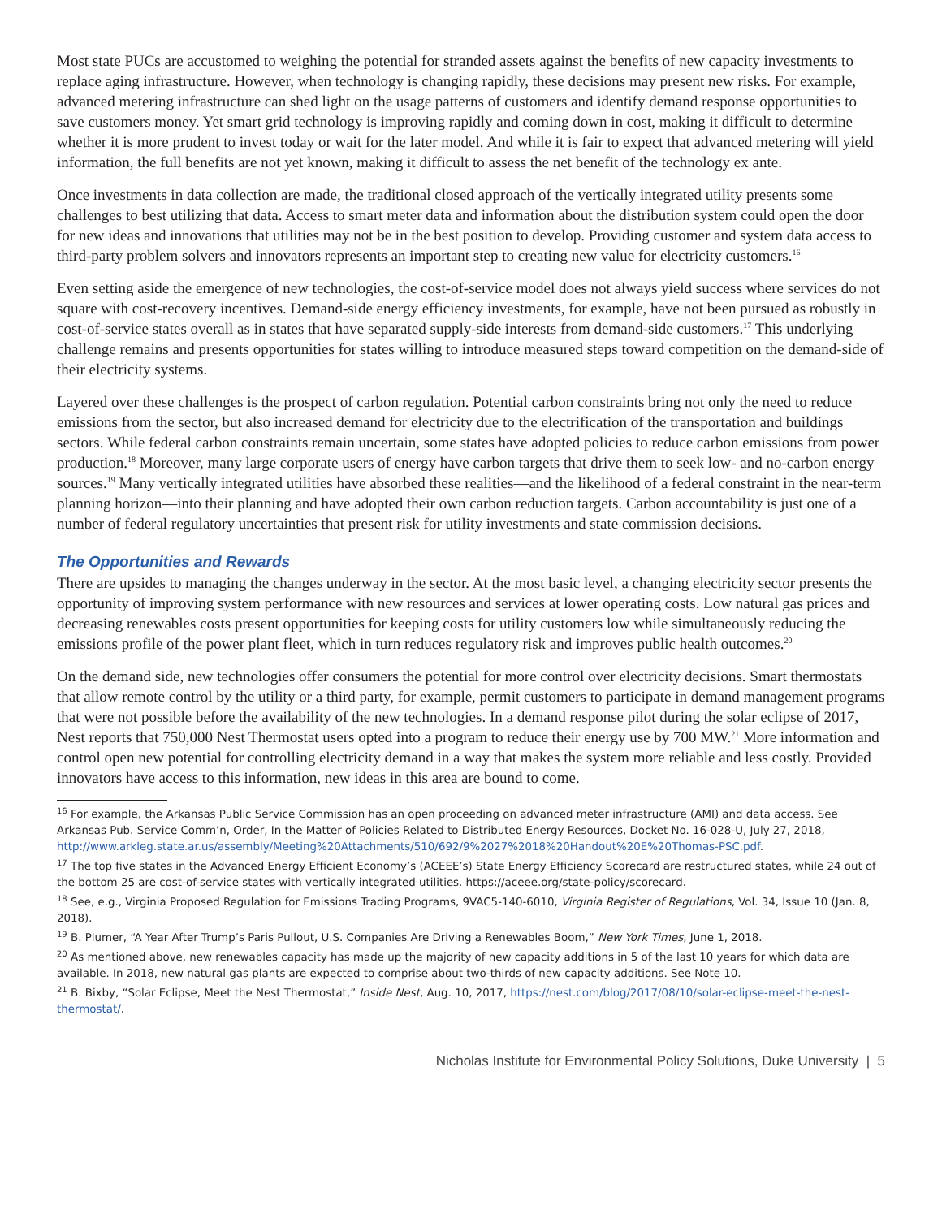Most state PUCs are accustomed to weighing the potential for stranded assets against the benefits of new capacity investments to replace aging infrastructure. However, when technology is changing rapidly, these decisions may present new risks. For example, advanced metering infrastructure can shed light on the usage patterns of customers and identify demand response opportunities to save customers money. Yet smart grid technology is improving rapidly and coming down in cost, making it difficult to determine whether it is more prudent to invest today or wait for the later model. And while it is fair to expect that advanced metering will yield information, the full benefits are not yet known, making it difficult to assess the net benefit of the technology ex ante.
Once investments in data collection are made, the traditional closed approach of the vertically integrated utility presents some challenges to best utilizing that data. Access to smart meter data and information about the distribution system could open the door for new ideas and innovations that utilities may not be in the best position to develop. Providing customer and system data access to third-party problem solvers and innovators represents an important step to creating new value for electricity customers.<sup>16</sup>
Even setting aside the emergence of new technologies, the cost-of-service model does not always yield success where services do not square with cost-recovery incentives. Demand-side energy efficiency investments, for example, have not been pursued as robustly in cost-of-service states overall as in states that have separated supply-side interests from demand-side customers.<sup>17</sup> This underlying challenge remains and presents opportunities for states willing to introduce measured steps toward competition on the demand-side of their electricity systems.
Layered over these challenges is the prospect of carbon regulation. Potential carbon constraints bring not only the need to reduce emissions from the sector, but also increased demand for electricity due to the electrification of the transportation and buildings sectors. While federal carbon constraints remain uncertain, some states have adopted policies to reduce carbon emissions from power production.<sup>18</sup> Moreover, many large corporate users of energy have carbon targets that drive them to seek low- and no-carbon energy sources.<sup>19</sup> Many vertically integrated utilities have absorbed these realities—and the likelihood of a federal constraint in the near-term planning horizon—into their planning and have adopted their own carbon reduction targets. Carbon accountability is just one of a number of federal regulatory uncertainties that present risk for utility investments and state commission decisions.
The Opportunities and Rewards
There are upsides to managing the changes underway in the sector. At the most basic level, a changing electricity sector presents the opportunity of improving system performance with new resources and services at lower operating costs. Low natural gas prices and decreasing renewables costs present opportunities for keeping costs for utility customers low while simultaneously reducing the emissions profile of the power plant fleet, which in turn reduces regulatory risk and improves public health outcomes.<sup>20</sup>
On the demand side, new technologies offer consumers the potential for more control over electricity decisions. Smart thermostats that allow remote control by the utility or a third party, for example, permit customers to participate in demand management programs that were not possible before the availability of the new technologies. In a demand response pilot during the solar eclipse of 2017, Nest reports that 750,000 Nest Thermostat users opted into a program to reduce their energy use by 700 MW.<sup>21</sup> More information and control open new potential for controlling electricity demand in a way that makes the system more reliable and less costly. Provided innovators have access to this information, new ideas in this area are bound to come.
<sup>16</sup> For example, the Arkansas Public Service Commission has an open proceeding on advanced meter infrastructure (AMI) and data access. See Arkansas Pub. Service Comm’n, Order, In the Matter of Policies Related to Distributed Energy Resources, Docket No. 16-028-U, July 27, 2018, http://www.arkleg.state.ar.us/assembly/Meeting%20Attachments/510/692/9%2027%2018%20Handout%20E%20Thomas-PSC.pdf.
<sup>17</sup> The top five states in the Advanced Energy Efficient Economy’s (ACEEE’s) State Energy Efficiency Scorecard are restructured states, while 24 out of the bottom 25 are cost-of-service states with vertically integrated utilities. https://aceee.org/state-policy/scorecard.
<sup>18</sup> See, e.g., Virginia Proposed Regulation for Emissions Trading Programs, 9VAC5-140-6010, Virginia Register of Regulations, Vol. 34, Issue 10 (Jan. 8, 2018).
<sup>19</sup> B. Plumer, “A Year After Trump’s Paris Pullout, U.S. Companies Are Driving a Renewables Boom,” New York Times, June 1, 2018.
<sup>20</sup> As mentioned above, new renewables capacity has made up the majority of new capacity additions in 5 of the last 10 years for which data are available. In 2018, new natural gas plants are expected to comprise about two-thirds of new capacity additions. See Note 10.
<sup>21</sup> B. Bixby, “Solar Eclipse, Meet the Nest Thermostat,” Inside Nest, Aug. 10, 2017, https://nest.com/blog/2017/08/10/solar-eclipse-meet-the-nest-thermostat/.
Nicholas Institute for Environmental Policy Solutions, Duke University | 5